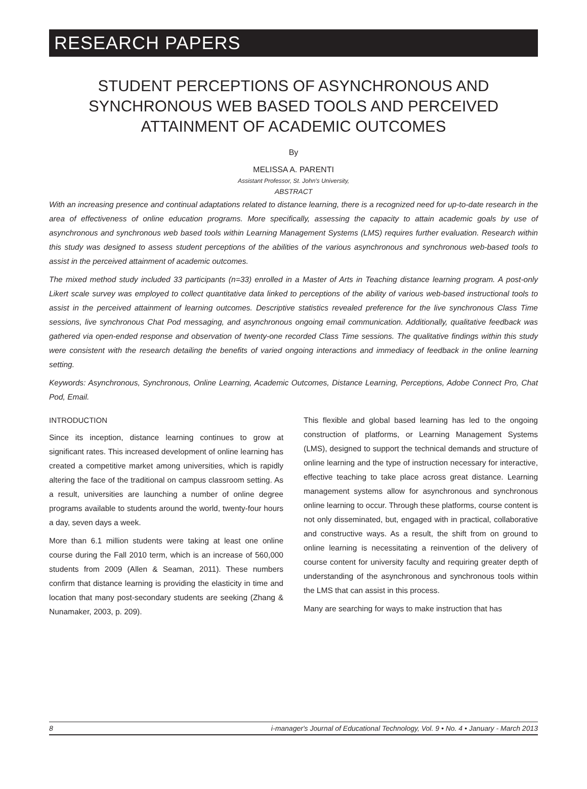RESEARCH PAPERS
STUDENT PERCEPTIONS OF ASYNCHRONOUS AND SYNCHRONOUS WEB BASED TOOLS AND PERCEIVED ATTAINMENT OF ACADEMIC OUTCOMES
By
MELISSA A. PARENTI
Assistant Professor, St. John's University,
ABSTRACT
With an increasing presence and continual adaptations related to distance learning, there is a recognized need for up-to-date research in the area of effectiveness of online education programs. More specifically, assessing the capacity to attain academic goals by use of asynchronous and synchronous web based tools within Learning Management Systems (LMS) requires further evaluation. Research within this study was designed to assess student perceptions of the abilities of the various asynchronous and synchronous web-based tools to assist in the perceived attainment of academic outcomes.
The mixed method study included 33 participants (n=33) enrolled in a Master of Arts in Teaching distance learning program. A post-only Likert scale survey was employed to collect quantitative data linked to perceptions of the ability of various web-based instructional tools to assist in the perceived attainment of learning outcomes. Descriptive statistics revealed preference for the live synchronous Class Time sessions, live synchronous Chat Pod messaging, and asynchronous ongoing email communication. Additionally, qualitative feedback was gathered via open-ended response and observation of twenty-one recorded Class Time sessions. The qualitative findings within this study were consistent with the research detailing the benefits of varied ongoing interactions and immediacy of feedback in the online learning setting.
Keywords: Asynchronous, Synchronous, Online Learning, Academic Outcomes, Distance Learning, Perceptions, Adobe Connect Pro, Chat Pod, Email.
INTRODUCTION
Since its inception, distance learning continues to grow at significant rates. This increased development of online learning has created a competitive market among universities, which is rapidly altering the face of the traditional on campus classroom setting. As a result, universities are launching a number of online degree programs available to students around the world, twenty-four hours a day, seven days a week.
More than 6.1 million students were taking at least one online course during the Fall 2010 term, which is an increase of 560,000 students from 2009 (Allen & Seaman, 2011). These numbers confirm that distance learning is providing the elasticity in time and location that many post-secondary students are seeking (Zhang & Nunamaker, 2003, p. 209).
This flexible and global based learning has led to the ongoing construction of platforms, or Learning Management Systems (LMS), designed to support the technical demands and structure of online learning and the type of instruction necessary for interactive, effective teaching to take place across great distance. Learning management systems allow for asynchronous and synchronous online learning to occur. Through these platforms, course content is not only disseminated, but, engaged with in practical, collaborative and constructive ways. As a result, the shift from on ground to online learning is necessitating a reinvention of the delivery of course content for university faculty and requiring greater depth of understanding of the asynchronous and synchronous tools within the LMS that can assist in this process.
Many are searching for ways to make instruction that has
8 i-manager's Journal of Educational Technology, Vol. 9 • No. 4 • January - March 2013